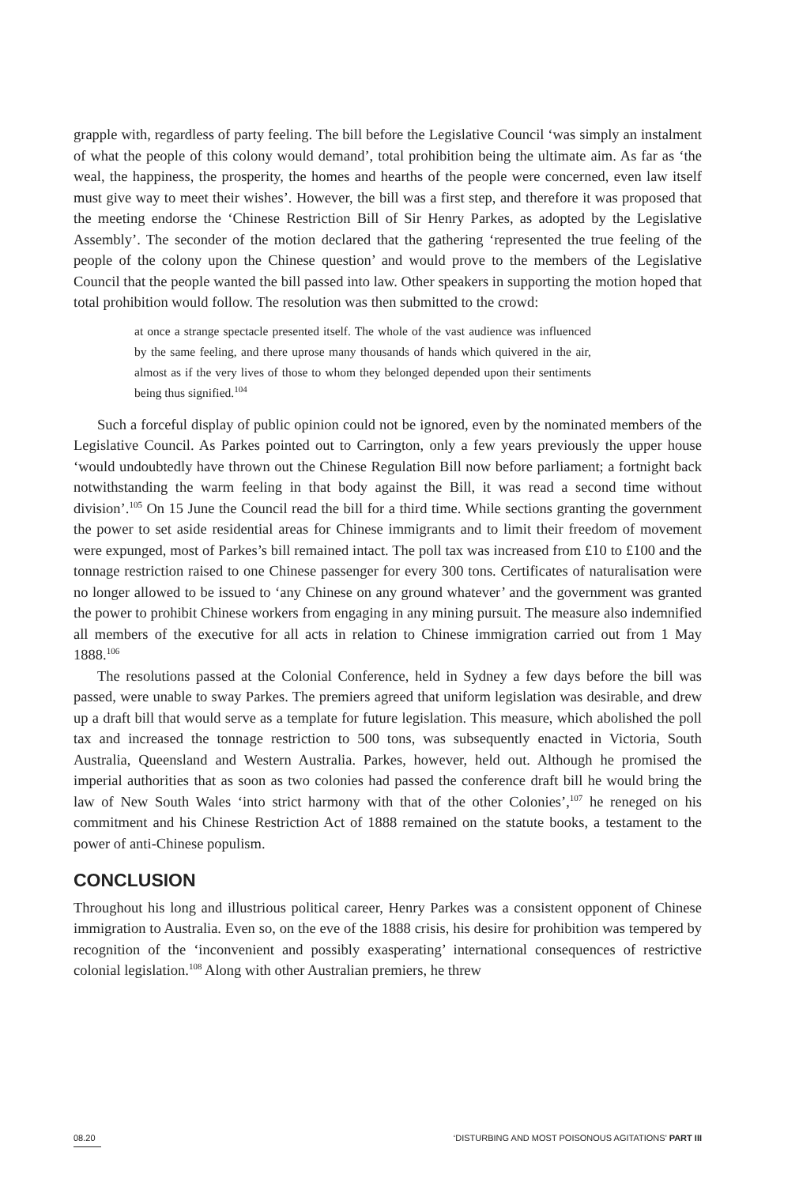grapple with, regardless of party feeling. The bill before the Legislative Council ‘was simply an instalment of what the people of this colony would demand’, total prohibition being the ultimate aim. As far as ‘the weal, the happiness, the prosperity, the homes and hearths of the people were concerned, even law itself must give way to meet their wishes’. However, the bill was a first step, and therefore it was proposed that the meeting endorse the ‘Chinese Restriction Bill of Sir Henry Parkes, as adopted by the Legislative Assembly’. The seconder of the motion declared that the gathering ‘represented the true feeling of the people of the colony upon the Chinese question’ and would prove to the members of the Legislative Council that the people wanted the bill passed into law. Other speakers in supporting the motion hoped that total prohibition would follow. The resolution was then submitted to the crowd:
at once a strange spectacle presented itself. The whole of the vast audience was influenced by the same feeling, and there uprose many thousands of hands which quivered in the air, almost as if the very lives of those to whom they belonged depended upon their sentiments being thus signified.<sup>104</sup>
Such a forceful display of public opinion could not be ignored, even by the nominated members of the Legislative Council. As Parkes pointed out to Carrington, only a few years previously the upper house ‘would undoubtedly have thrown out the Chinese Regulation Bill now before parliament; a fortnight back notwithstanding the warm feeling in that body against the Bill, it was read a second time without division’.<sup>105</sup> On 15 June the Council read the bill for a third time. While sections granting the government the power to set aside residential areas for Chinese immigrants and to limit their freedom of movement were expunged, most of Parkes’s bill remained intact. The poll tax was increased from £10 to £100 and the tonnage restriction raised to one Chinese passenger for every 300 tons. Certificates of naturalisation were no longer allowed to be issued to ‘any Chinese on any ground whatever’ and the government was granted the power to prohibit Chinese workers from engaging in any mining pursuit. The measure also indemnified all members of the executive for all acts in relation to Chinese immigration carried out from 1 May 1888.<sup>106</sup>
The resolutions passed at the Colonial Conference, held in Sydney a few days before the bill was passed, were unable to sway Parkes. The premiers agreed that uniform legislation was desirable, and drew up a draft bill that would serve as a template for future legislation. This measure, which abolished the poll tax and increased the tonnage restriction to 500 tons, was subsequently enacted in Victoria, South Australia, Queensland and Western Australia. Parkes, however, held out. Although he promised the imperial authorities that as soon as two colonies had passed the conference draft bill he would bring the law of New South Wales ‘into strict harmony with that of the other Colonies’,<sup>107</sup> he reneged on his commitment and his Chinese Restriction Act of 1888 remained on the statute books, a testament to the power of anti-Chinese populism.
CONCLUSION
Throughout his long and illustrious political career, Henry Parkes was a consistent opponent of Chinese immigration to Australia. Even so, on the eve of the 1888 crisis, his desire for prohibition was tempered by recognition of the ‘inconvenient and possibly exasperating’ international consequences of restrictive colonial legislation.<sup>108</sup> Along with other Australian premiers, he threw
08.20 ‘DISTURBING AND MOST POISONOUS AGITATIONS’ PART III